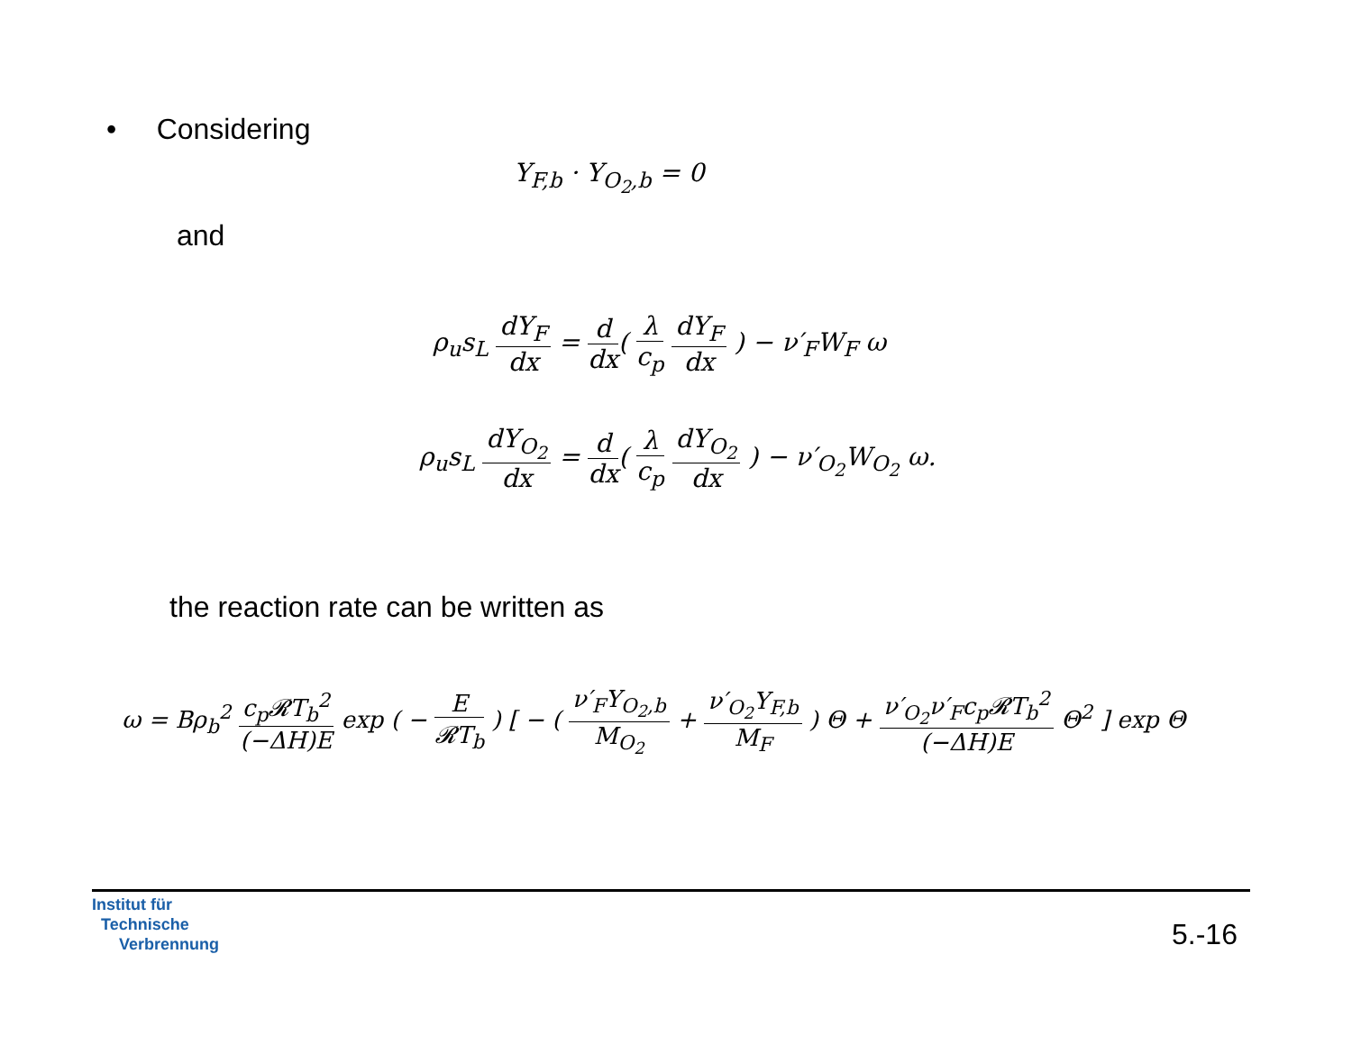• Considering
Y<sub>F,b</sub> · Y<sub>O<sub>2</sub>,b</sub> = 0
and
ρ<sub>u</sub>s<sub>L</sub> dY<sub>F</sub> dx = d dx( λ c<sub>p</sub> dY<sub>F</sub> dx ) − ν′<sub>F</sub>W<sub>F</sub> ω
ρ<sub>u</sub>s<sub>L</sub> dY<sub>O<sub>2</sub></sub> dx = d dx( λ c<sub>p</sub> dY<sub>O<sub>2</sub></sub> dx ) − ν′<sub>O<sub>2</sub></sub>W<sub>O<sub>2</sub></sub> ω.
the reaction rate can be written as
ω = Bρ<sub>b</sub><sup>2</sup> c<sub>p</sub>𝓡T<sub>b</sub><sup>2</sup> (−ΔH)E exp ( − E 𝓡T<sub>b</sub> ) [ − ( ν′<sub>F</sub>Y<sub>O<sub>2</sub>,b</sub> M<sub>O<sub>2</sub></sub> + ν′<sub>O<sub>2</sub></sub>Y<sub>F,b</sub> M<sub>F</sub> ) Θ + ν′<sub>O<sub>2</sub></sub>ν′<sub>F</sub>c<sub>p</sub>𝓡T<sub>b</sub><sup>2</sup> (−ΔH)E Θ<sup>2</sup> ] exp Θ
Institut für
Technische
Verbrennung
5.-16